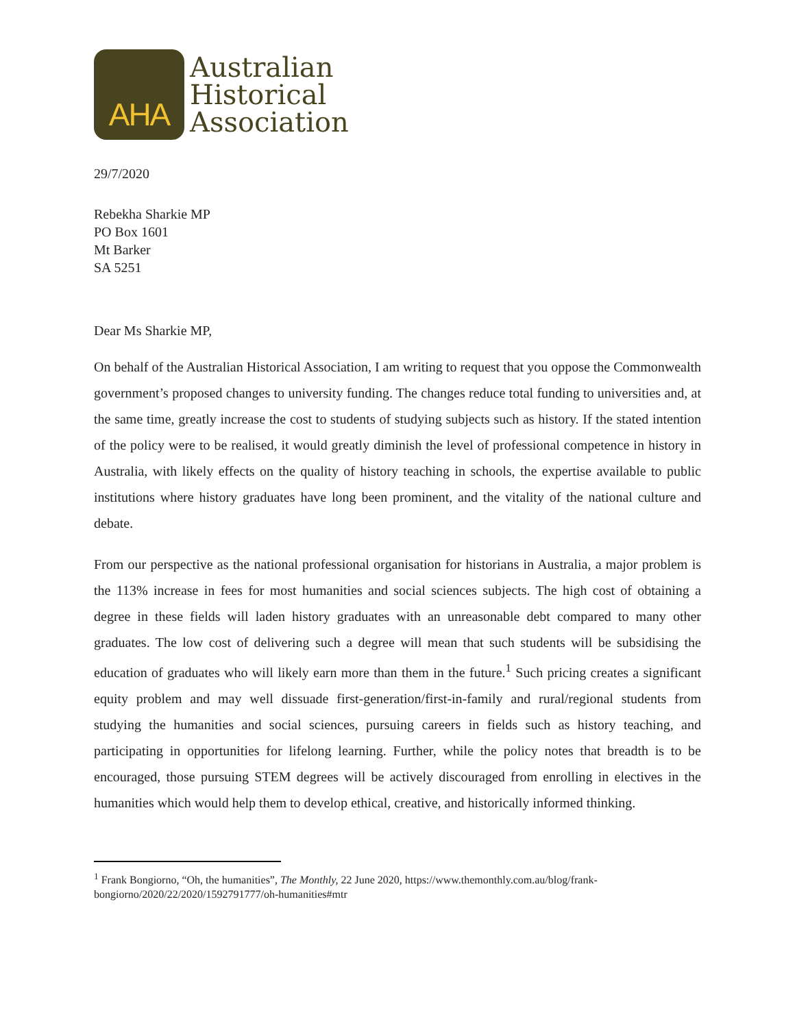AHA
Australian
Historical
Association
29/7/2020
Rebekha Sharkie MP
PO Box 1601
Mt Barker
SA 5251
Dear Ms Sharkie MP,
On behalf of the Australian Historical Association, I am writing to request that you oppose the Commonwealth government’s proposed changes to university funding. The changes reduce total funding to universities and, at the same time, greatly increase the cost to students of studying subjects such as history. If the stated intention of the policy were to be realised, it would greatly diminish the level of professional competence in history in Australia, with likely effects on the quality of history teaching in schools, the expertise available to public institutions where history graduates have long been prominent, and the vitality of the national culture and debate.
From our perspective as the national professional organisation for historians in Australia, a major problem is the 113% increase in fees for most humanities and social sciences subjects. The high cost of obtaining a degree in these fields will laden history graduates with an unreasonable debt compared to many other graduates. The low cost of delivering such a degree will mean that such students will be subsidising the education of graduates who will likely earn more than them in the future.<sup>1</sup> Such pricing creates a significant equity problem and may well dissuade first-generation/first-in-family and rural/regional students from studying the humanities and social sciences, pursuing careers in fields such as history teaching, and participating in opportunities for lifelong learning. Further, while the policy notes that breadth is to be encouraged, those pursuing STEM degrees will be actively discouraged from enrolling in electives in the humanities which would help them to develop ethical, creative, and historically informed thinking.
<sup>1</sup> Frank Bongiorno, “Oh, the humanities”, The Monthly, 22 June 2020, https://www.themonthly.com.au/blog/frank-bongiorno/2020/22/2020/1592791777/oh-humanities#mtr